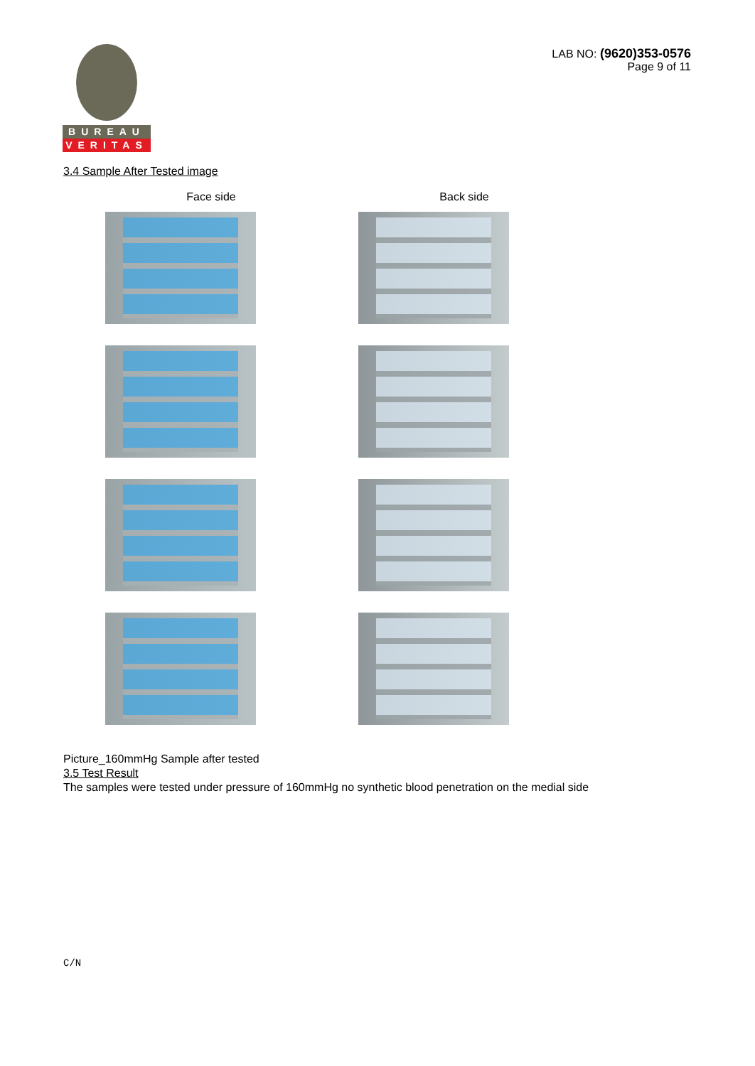LAB NO: (9620)353-0576
Page 9 of 11
BUREAU
VERITAS
3.4 Sample After Tested image
Face side
Back side
Picture_160mmHg Sample after tested
3.5 Test Result
The samples were tested under pressure of 160mmHg no synthetic blood penetration on the medial side
C/N